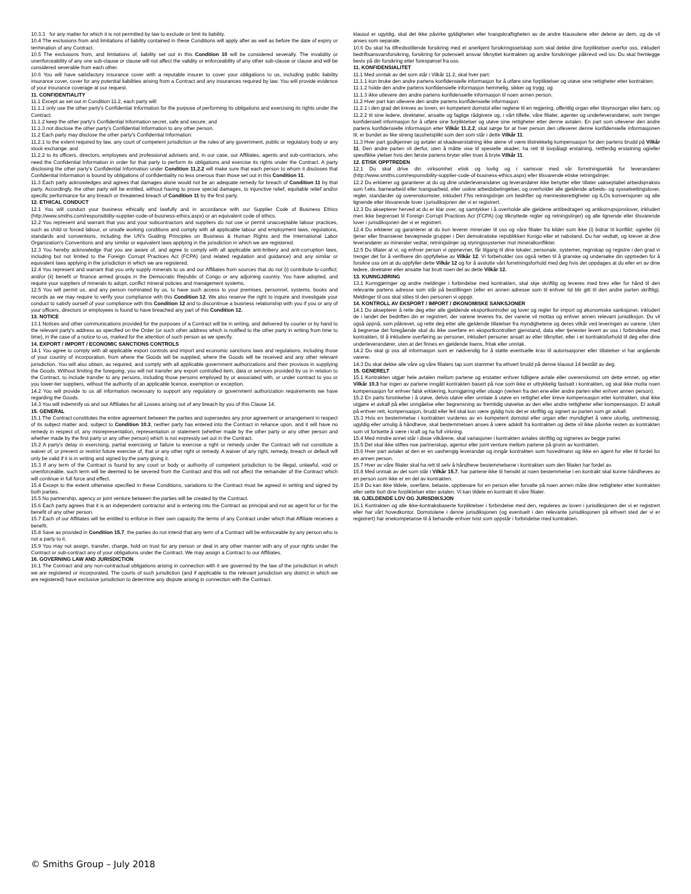10.3.3 for any matter for which it is not permitted by law to exclude or limit its liability.
10.4 The exclusions from and limitations of liability contained in these Conditions will apply after as well as before the date of expiry or termination of any Contract.
10.5 The exclusions from, and limitations of, liability set out in this Condition 10 will be considered severally. The invalidity or unenforceability of any one sub-clause or clause will not affect the validity or enforceability of any other sub-clause or clause and will be considered severable from each other.
10.6 You will have satisfactory insurance cover with a reputable insurer to cover your obligations to us, including public liability insurance cover, cover for any potential liabilities arising from a Contract and any insurances required by law. You will provide evidence of your insurance coverage at our request.
11. CONFIDENTIALITY
11.1 Except as set out in Condition 11.2, each party will:
11.1.1 only use the other party's Confidential Information for the purpose of performing its obligations and exercising its rights under the Contract;
11.1.2 keep the other party's Confidential Information secret, safe and secure; and
11.1.3 not disclose the other party's Confidential Information to any other person.
11.2 Each party may disclose the other party's Confidential Information:
11.2.1 to the extent required by law, any court of competent jurisdiction or the rules of any government, public or regulatory body or any stock exchange; and
11.2.2 to its officers, directors, employees and professional advisers and, in our case, our Affiliates, agents and sub-contractors, who need the Confidential Information in order for that party to perform its obligations and exercise its rights under the Contract. A party disclosing the other party's Confidential Information under Condition 11.2.2 will make sure that each person to whom it discloses that Confidential Information is bound by obligations of confidentiality no less onerous than those set out in this Condition 11.
11.3 Each party acknowledges and agrees that damages alone would not be an adequate remedy for breach of Condition 11 by that party. Accordingly, the other party will be entitled, without having to prove special damages, to injunctive relief, equitable relief and/or specific performance for any breach or threatened breach of Condition 11 by the first party.
12. ETHICAL CONDUCT
12.1 You will conduct your business ethically and lawfully and in accordance with our Supplier Code of Business Ethics (http://www.smiths.com/responsibility-supplier-code-of-business-ethics.aspx) or an equivalent code of ethics.
12.2 You represent and warrant that you and your subcontractors and suppliers do not use or permit unacceptable labour practices, such as child or forced labour, or unsafe working conditions and comply with all applicable labour and employment laws, regulations, standards and conventions, including the UN's Guiding Principles on Business & Human Rights and the International Labor Organization's Conventions and any similar or equivalent laws applying in the jurisdiction in which we are registered.
12.3 You hereby acknowledge that you are aware of, and agree to comply with all applicable anti-bribery and anti-corruption laws, including but not limited to the Foreign Corrupt Practices Act (FCPA) (and related regulation and guidance) and any similar or equivalent laws applying in the jurisdiction in which we are registered.
12.4 You represent and warrant that you only supply minerals to us and our Affiliates from sources that do not (i) contribute to conflict; and/or (ii) benefit or finance armed groups in the Democratic Republic of Congo or any adjoining country. You have adopted, and require your suppliers of minerals to adopt, conflict mineral policies and management systems.
12.5 You will permit us, and any person nominated by us, to have such access to your premises, personnel, systems, books and records as we may require to verify your compliance with this Condition 12. We also reserve the right to inquire and investigate your conduct to satisfy ourself of your compliance with this Condition 12 and to discontinue a business relationship with you if you or any of your officers, directors or employees is found to have breached any part of this Condition 12.
13. NOTICE
13.1 Notices and other communications provided for the purposes of a Contract will be in writing, and delivered by courier or by hand to the relevant party's address as specified on the Order (or such other address which is notified to the other party in writing from time to time), in the case of a notice to us, marked for the attention of such person as we specify.
14. EXPORT / IMPORT / ECONOMIC SANCTIONS CONTROLS
14.1 You agree to comply with all applicable export controls and import and economic sanctions laws and regulations, including those of your country of incorporation, from where the Goods will be supplied, where the Goods will be received and any other relevant jurisdiction. You will also obtain, as required, and comply with all applicable government authorizations and their provisos in supplying the Goods. Without limiting the foregoing, you will not transfer any export controlled item, data or services provided by us in relation to the Contract, to include transfer to any persons, including those persons employed by or associated with, or under contract to you or you lower-tier suppliers, without the authority of an applicable licence, exemption or exception.
14.2 You will provide to us all information necessary to support any regulatory or government authorization requirements we have regarding the Goods.
14.3 You will indemnify us and our Affiliates for all Losses arising out of any breach by you of this Clause 14.
15. GENERAL
15.1 The Contract constitutes the entire agreement between the parties and supersedes any prior agreement or arrangement in respect of its subject matter and, subject to Condition 10.3, neither party has entered into the Contract in reliance upon, and it will have no remedy in respect of, any misrepresentation, representation or statement (whether made by the other party or any other person and whether made by the first party or any other person) which is not expressly set out in the Contract.
15.2 A party's delay in exercising, partial exercising or failure to exercise a right or remedy under the Contract will not constitute a waiver of, or prevent or restrict future exercise of, that or any other right or remedy. A waiver of any right, remedy, breach or default will only be valid if it is in writing and signed by the party giving it.
15.3 If any term of the Contract is found by any court or body or authority of competent jurisdiction to be illegal, unlawful, void or unenforceable, such term will be deemed to be severed from the Contract and this will not affect the remainder of the Contract which will continue in full force and effect.
15.4 Except to the extent otherwise specified in these Conditions, variations to the Contract must be agreed in writing and signed by both parties.
15.5 No partnership, agency or joint venture between the parties will be created by the Contract.
15.6 Each party agrees that it is an independent contractor and is entering into the Contract as principal and not as agent for or for the benefit of any other person.
15.7 Each of our Affiliates will be entitled to enforce in their own capacity the terms of any Contract under which that Affiliate receives a benefit.
15.8 Save as provided in Condition 15.7, the parties do not intend that any term of a Contract will be enforceable by any person who is not a party to it.
15.9 You may not assign, transfer, charge, hold on trust for any person or deal in any other manner with any of your rights under the Contract or sub-contract any of your obligations under the Contract. We may assign a Contract to our Affiliates.
16. GOVERNING LAW AND JURISDICTION
16.1 The Contract and any non-contractual obligations arising in connection with it are governed by the law of the jurisdiction in which we are registered or incorporated. The courts of such jurisdiction (and if applicable to the relevant jurisdiction any district in which we are registered) have exclusive jurisdiction to determine any dispute arising in connection with the Contract.
klausul er ugyldig, skal det ikke påvirke gyldigheten eller tvangskraftigheten av de andre klausulene eller delene av dem, og de vil anses som separate.
10.6 Du skal ha tilfredsstillende forsikring med et anerkjent forsikringsselskap som skal dekke dine forpliktelser overfor oss, inkludert bedriftsansvarsforsikring, forsikring for potensielt ansvar tilknyttet kontrakten og andre forsikringer påkrevd ved lov. Du skal fremlegge bevis på din forsikring etter forespørsel fra oss.
11. KONFIDENSIALITET
11.1 Med unntak av det som står i Vilkår 11.2, skal hver part:
11.1.1 kun bruke den andre partens konfidensielle informasjon for å utføre sine forpliktelser og utøve sine rettigheter etter kontrakten;
11.1.2 holde den andre partens konfidensielle informasjon hemmelig, sikker og trygg; og
11.1.3 ikke utlevere den andre partens konfidensielle informasjon til noen annen person.
11.2 Hver part kan utlevere den andre partens konfidensielle informasjon:
11.2.1 i den grad det kreves av loven, en kompetent domstol eller reglene til en regjering, offentlig organ eller tilsynsorgan eller børs; og
11.2.2 til sine ledere, direktører, ansatte og faglige rådgivere og, i vårt tilfelle, våre filialer, agenter og underleverandører, som trenger konfidensiell informasjon for å utføre sine forpliktelser og utøve sine rettigheter etter denne avtalen. En part som utleverer den andre partens konfidensielle informasjon etter Vilkår 11.2.2, skal sørge for at hver person den utleverer denne konfidensielle informasjonen til, er bundet av like streng taushetsplikt som den som står i dette Vilkår 11.
11.3 Hver part godkjenner og avtaler at skadeserstatning ikke alene vil være tilstrekkelig kompensasjon for den partens brudd på Vilkår 11. Den andre parten vil derfor, uten å måtte vise til spesielle skader, ha rett til lovpålagt erstatning, rettferdig erstatning og/eller spesifikke ytelser hvis den første partens bryter eller truer å bryte Vilkår 11.
12. ETISK OPPTREDEN
12.1 Du skal drive din virksomhet etisk og lovlig og i samsvar med vår forretningsetikk for leverandører (http://www.smiths.com/responsibility-supplier-code-of-business-ethics.aspx) eller tilsvarende etiske retningslinjer.
12.2 Du erklærer og garanterer at du og dine underleverandører og leverandører ikke benytter eller tillater uakseptabel arbeidspraksis som f.eks. barnearbeid eller tvangsarbeid, eller usikre arbeidsbetingelser, og overholder alle gjeldende arbeids- og sysselsettingslover, regler, standarder og overenskomster, inkludert FNs retningslinjer om bedrifter og menneskerettigheter og ILOs konvensjoner og alle lignende eller tilsvarende lover i jurisdiksjonen der vi er registrert.
12.3 Du aksepterer herved at du er klar over, og samtykker i å overholde alle gjeldene antibedrageri og antikorrupsjonslover, inkludert men ikke begrenset til Foreign Corrupt Practices Act (FCPA) (og tilknyttede regler og retningslinjer) og alle lignende eller tilsvarende lover i jurisdiksjonen der vi er registrert.
12.4 Du erklærer og garanterer at du kun leverer mineraler til oss og våre filialer fra kilder som ikke (i) bidrar til konflikt; og/eller (ii) tjener eller finansierer bevæpnede grupper i Den demokratiske republikken Kongo eller et naboland. Du har vedtatt, og krever at dine leverandører av mineraler vedtar, retningslinjer og styringssystemer mot mineralkonflikter.
12.5 Du tillater at vi, og enhver person vi oppnevner, får tilgang til dine lokaler, personale, systemer, regnskap og registre i den grad vi trenger det for å verifisere din oppfyllelse av Vilkår 12. Vi forbeholder oss også retten til å granske og undersøke din opptreden for å forsikre oss om at du oppfyller dette Vilkår 12 og for å avslutte vårt forretningsforhold med deg hvis det oppdages at du eller en av dine ledere, direktører eller ansatte har brutt noen del av dette Vilkår 12.
13. KUNNGJØRING
13.1 Kunngjøringer og andre meldinger i forbindelse med kontrakten, skal skje skriftlig og leveres med brev eller for hånd til den relevante partens adresse som står på bestillingen (eller en annen adresse som til enhver tid blir gitt til den andre parten skriftlig). Meldinger til oss skal stiles til den personen vi oppgir.
14. KONTROLL AV EKSPORT / IMPORT / ØKONOMISKE SANKSJONER
14.1 Du aksepterer å rette deg etter alle gjeldende eksportkontroller og lover og regler for import og økonomiske sanksjoner, inkludert de i landet der bedriften din er registrert, der varene leveres fra, der varene vil mottas og enhver annen relevant jurisdiksjon. Du vil også oppnå, som påkrevet, og rette deg etter alle gjeldende tillatelser fra myndighetene og deres vilkår ved leveringen av varene. Uten å begrense det foregående skal du ikke overføre en eksportkontrollert gjenstand, data eller tjenester levert av oss i forbindelse med kontrakten, til å inkludere overføring av personer, inkludert personer ansatt av eller tilknyttet, eller i et kontraktsforhold til deg eller dine underleverandører, uten at det finnes en gjeldende lisens, fritak eller unntak.
14.2 Du skal gi oss all informasjon som er nødvendig for å støtte eventuelle krav til autorisasjoner eller tillatelser vi har angående varene.
14.3 Du skal dekke alle våre og våre filialers tap som stammer fra ethvert brudd på denne klausul 14 bestått av deg.
15. GENERELT
15.1 Kontrakten utgjør hele avtalen mellom partene og erstatter enhver tidligere avtale eller overenskomst om dette emnet, og etter Vilkår 10.3 har ingen av partene inngått kontrakten basert på noe som ikke er uttrykkelig fastsatt i kontrakten, og skal ikke motta noen kompensasjon for enhver falsk erklæring, kunngjøring eller utsagn (verken fra den ene eller andre parten eller enhver annen person).
15.2 En parts forsinkelse i å utøve, delvis utøve eller unnlate å utøve en rettighet eller kreve kompensasjon etter kontrakten, skal ikke utgjøre et avkall på eller unngåelse eller begrensning av fremtidig utøvelse av den eller andre rettigheter eller kompensasjon. Et avkall på enhver rett, kompensasjon, brudd eller feil skal kun være gyldig hvis det er skriftlig og signert av parten som gir avkall.
15.3 Hvis en bestemmelse i kontrakten vurderes av en kompetent domstol eller organ eller myndighet å være ulovlig, urettmessig, ugyldig eller umulig å håndheve, skal bestemmelsen anses å være adskilt fra kontrakten og dette vil ikke påvirke resten av kontrakten som vil fortsette å være i kraft og ha full virkning.
15.4 Med mindre annet står i disse vilkårene, skal variasjoner i kontrakten avtales skriftlig og signeres av begge parter.
15.5 Det skal ikke stiftes noe partnerskap, agentur eller joint venture mellom partene på grunn av kontrakten.
15.6 Hver part avtaler at den er en uavhengig leverandør og inngår kontrakten som hovedmann og ikke en agent for eller til fordel for en annen person.
15.7 Hver av våre filialer skal ha rett til selv å håndheve bestemmelsene i kontrakten som den filialen har fordel av.
15.8 Med unntak av det som står i Vilkår 15.7, har partene ikke til hensikt at noen bestemmelse i en kontrakt skal kunne håndheves av en person som ikke er en del av kontrakten.
15.9 Du kan ikke tildele, overføre, belaste, oppbevare for en person eller forvalte på noen annen måte dine rettigheter etter kontrakten eller sette bort dine forpliktelser etter avtalen. Vi kan tildele en kontrakt til våre filialer.
16. GJELDENDE LOV OG JURISDIKSJON
16.1 Kontrakten og alle ikke-kontraksbaserte forpliktelser i forbindelse med den, reguleres av loven i jurisdiksjonen der vi er registrert eller har vårt hovedkontor. Domstolene i denne jurisdiksjonen (og eventuelt i den relevante jurisdiksjonen på ethvert sted der vi er registrert) har enekompetanse til å behandle enhver tvist som oppstår i forbindelse med kontrakten.
© Smiths Group – July 2018